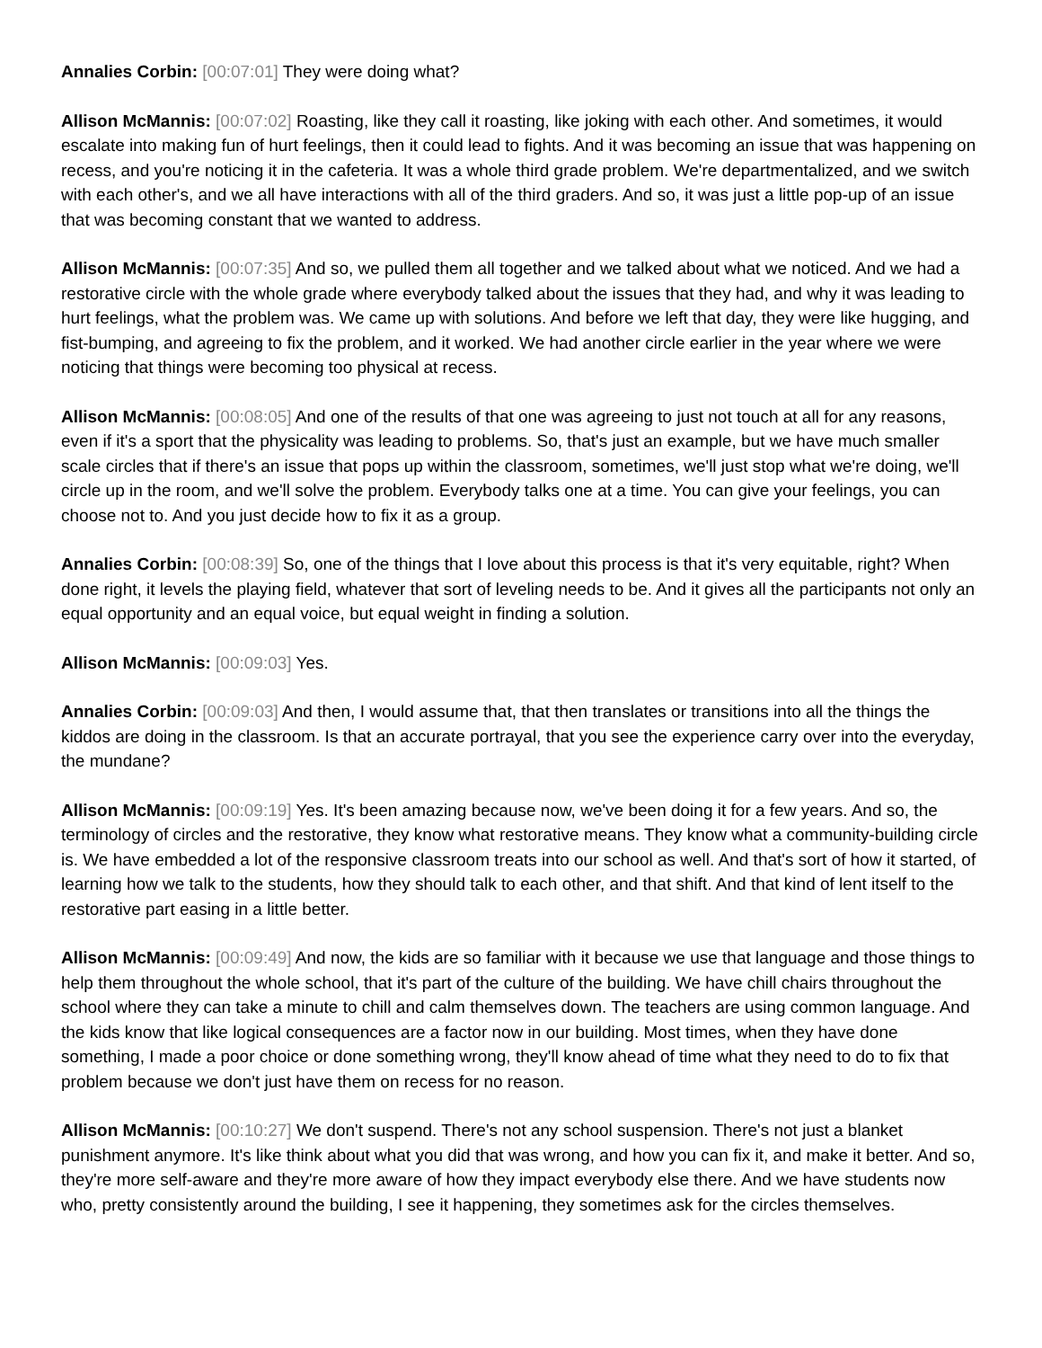Annalies Corbin: [00:07:01] They were doing what?
Allison McMannis: [00:07:02] Roasting, like they call it roasting, like joking with each other. And sometimes, it would escalate into making fun of hurt feelings, then it could lead to fights. And it was becoming an issue that was happening on recess, and you're noticing it in the cafeteria. It was a whole third grade problem. We're departmentalized, and we switch with each other's, and we all have interactions with all of the third graders. And so, it was just a little pop-up of an issue that was becoming constant that we wanted to address.
Allison McMannis: [00:07:35] And so, we pulled them all together and we talked about what we noticed. And we had a restorative circle with the whole grade where everybody talked about the issues that they had, and why it was leading to hurt feelings, what the problem was. We came up with solutions. And before we left that day, they were like hugging, and fist-bumping, and agreeing to fix the problem, and it worked. We had another circle earlier in the year where we were noticing that things were becoming too physical at recess.
Allison McMannis: [00:08:05] And one of the results of that one was agreeing to just not touch at all for any reasons, even if it's a sport that the physicality was leading to problems. So, that's just an example, but we have much smaller scale circles that if there's an issue that pops up within the classroom, sometimes, we'll just stop what we're doing, we'll circle up in the room, and we'll solve the problem. Everybody talks one at a time. You can give your feelings, you can choose not to. And you just decide how to fix it as a group.
Annalies Corbin: [00:08:39] So, one of the things that I love about this process is that it's very equitable, right? When done right, it levels the playing field, whatever that sort of leveling needs to be. And it gives all the participants not only an equal opportunity and an equal voice, but equal weight in finding a solution.
Allison McMannis: [00:09:03] Yes.
Annalies Corbin: [00:09:03] And then, I would assume that, that then translates or transitions into all the things the kiddos are doing in the classroom. Is that an accurate portrayal, that you see the experience carry over into the everyday, the mundane?
Allison McMannis: [00:09:19] Yes. It's been amazing because now, we've been doing it for a few years. And so, the terminology of circles and the restorative, they know what restorative means. They know what a community-building circle is. We have embedded a lot of the responsive classroom treats into our school as well. And that's sort of how it started, of learning how we talk to the students, how they should talk to each other, and that shift. And that kind of lent itself to the restorative part easing in a little better.
Allison McMannis: [00:09:49] And now, the kids are so familiar with it because we use that language and those things to help them throughout the whole school, that it's part of the culture of the building. We have chill chairs throughout the school where they can take a minute to chill and calm themselves down. The teachers are using common language. And the kids know that like logical consequences are a factor now in our building. Most times, when they have done something, I made a poor choice or done something wrong, they'll know ahead of time what they need to do to fix that problem because we don't just have them on recess for no reason.
Allison McMannis: [00:10:27] We don't suspend. There's not any school suspension. There's not just a blanket punishment anymore. It's like think about what you did that was wrong, and how you can fix it, and make it better. And so, they're more self-aware and they're more aware of how they impact everybody else there. And we have students now who, pretty consistently around the building, I see it happening, they sometimes ask for the circles themselves.